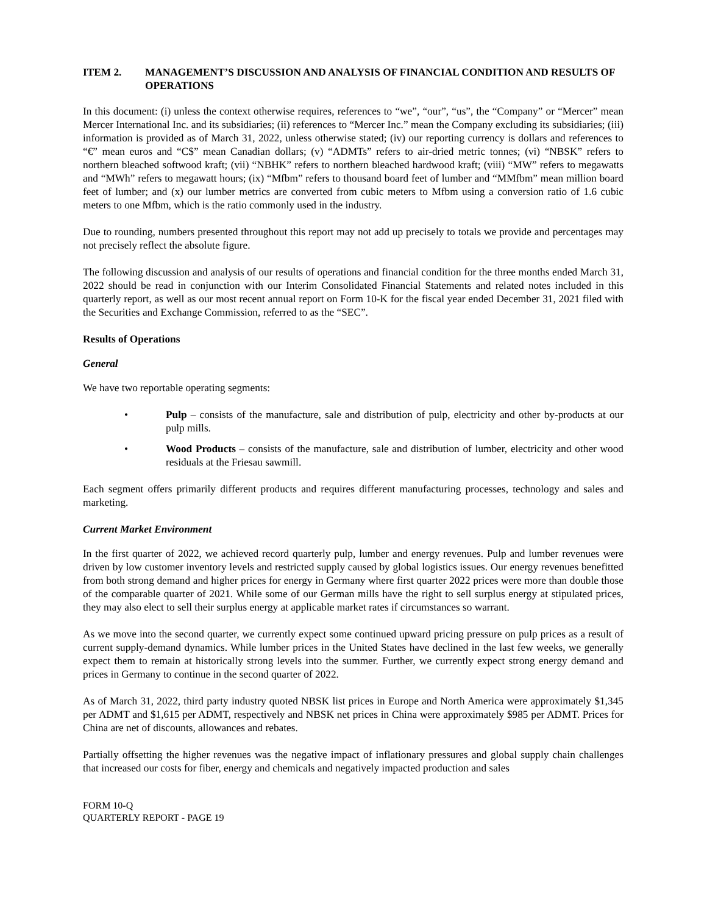ITEM 2. MANAGEMENT’S DISCUSSION AND ANALYSIS OF FINANCIAL CONDITION AND RESULTS OF OPERATIONS
In this document: (i) unless the context otherwise requires, references to “we”, “our”, “us”, the “Company” or “Mercer” mean Mercer International Inc. and its subsidiaries; (ii) references to “Mercer Inc.” mean the Company excluding its subsidiaries; (iii) information is provided as of March 31, 2022, unless otherwise stated; (iv) our reporting currency is dollars and references to “€” mean euros and “C$” mean Canadian dollars; (v) “ADMTs” refers to air-dried metric tonnes; (vi) “NBSK” refers to northern bleached softwood kraft; (vii) “NBHK” refers to northern bleached hardwood kraft; (viii) “MW” refers to megawatts and “MWh” refers to megawatt hours; (ix) “Mfbm” refers to thousand board feet of lumber and “MMfbm” mean million board feet of lumber; and (x) our lumber metrics are converted from cubic meters to Mfbm using a conversion ratio of 1.6 cubic meters to one Mfbm, which is the ratio commonly used in the industry.
Due to rounding, numbers presented throughout this report may not add up precisely to totals we provide and percentages may not precisely reflect the absolute figure.
The following discussion and analysis of our results of operations and financial condition for the three months ended March 31, 2022 should be read in conjunction with our Interim Consolidated Financial Statements and related notes included in this quarterly report, as well as our most recent annual report on Form 10-K for the fiscal year ended December 31, 2021 filed with the Securities and Exchange Commission, referred to as the “SEC”.
Results of Operations
General
We have two reportable operating segments:
• Pulp – consists of the manufacture, sale and distribution of pulp, electricity and other by-products at our pulp mills.
• Wood Products – consists of the manufacture, sale and distribution of lumber, electricity and other wood residuals at the Friesau sawmill.
Each segment offers primarily different products and requires different manufacturing processes, technology and sales and marketing.
Current Market Environment
In the first quarter of 2022, we achieved record quarterly pulp, lumber and energy revenues. Pulp and lumber revenues were driven by low customer inventory levels and restricted supply caused by global logistics issues. Our energy revenues benefitted from both strong demand and higher prices for energy in Germany where first quarter 2022 prices were more than double those of the comparable quarter of 2021. While some of our German mills have the right to sell surplus energy at stipulated prices, they may also elect to sell their surplus energy at applicable market rates if circumstances so warrant.
As we move into the second quarter, we currently expect some continued upward pricing pressure on pulp prices as a result of current supply-demand dynamics. While lumber prices in the United States have declined in the last few weeks, we generally expect them to remain at historically strong levels into the summer. Further, we currently expect strong energy demand and prices in Germany to continue in the second quarter of 2022.
As of March 31, 2022, third party industry quoted NBSK list prices in Europe and North America were approximately $1,345 per ADMT and $1,615 per ADMT, respectively and NBSK net prices in China were approximately $985 per ADMT. Prices for China are net of discounts, allowances and rebates.
Partially offsetting the higher revenues was the negative impact of inflationary pressures and global supply chain challenges that increased our costs for fiber, energy and chemicals and negatively impacted production and sales
FORM 10-Q
QUARTERLY REPORT - PAGE 19